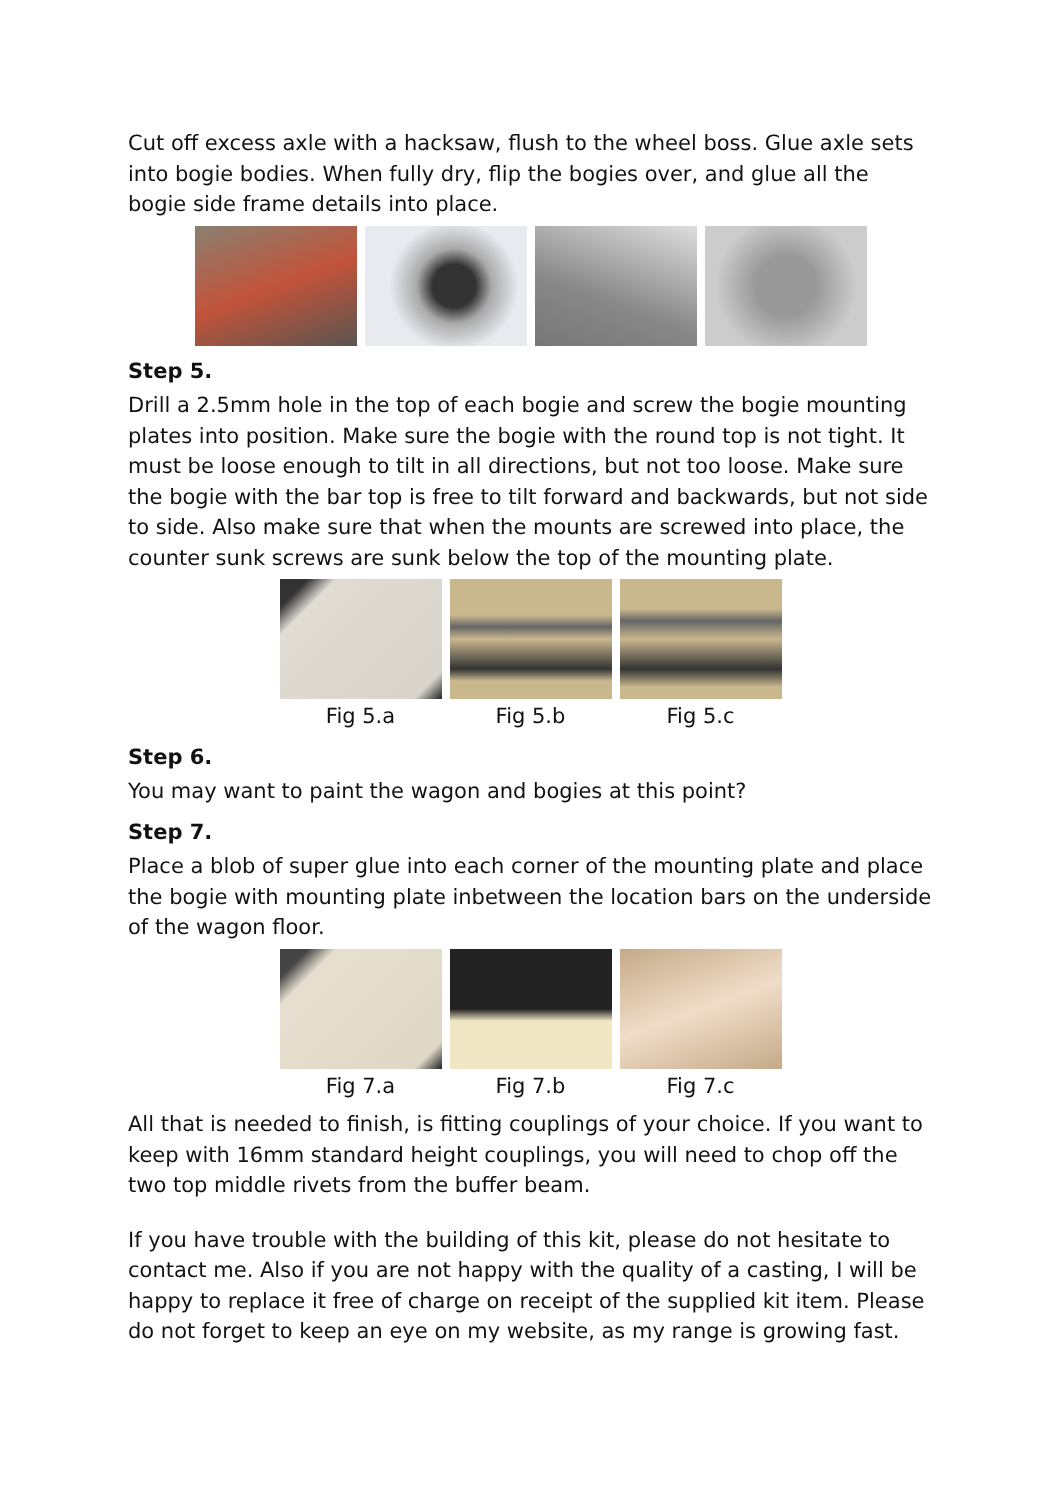Cut off excess axle with a hacksaw, flush to the wheel boss. Glue axle sets into bogie bodies. When fully dry, flip the bogies over, and glue all the bogie side frame details into place.
Step 5.
Drill a 2.5mm hole in the top of each bogie and screw the bogie mounting plates into position. Make sure the bogie with the round top is not tight. It must be loose enough to tilt in all directions, but not too loose. Make sure the bogie with the bar top is free to tilt forward and backwards, but not side to side. Also make sure that when the mounts are screwed into place, the counter sunk screws are sunk below the top of the mounting plate.
Fig 5.a Fig 5.b Fig 5.c
Step 6.
You may want to paint the wagon and bogies at this point?
Step 7.
Place a blob of super glue into each corner of the mounting plate and place the bogie with mounting plate inbetween the location bars on the underside of the wagon floor.
Fig 7.a Fig 7.b Fig 7.c
All that is needed to finish, is fitting couplings of your choice. If you want to keep with 16mm standard height couplings, you will need to chop off the two top middle rivets from the buffer beam.
If you have trouble with the building of this kit, please do not hesitate to contact me. Also if you are not happy with the quality of a casting, I will be happy to replace it free of charge on receipt of the supplied kit item. Please do not forget to keep an eye on my website, as my range is growing fast.